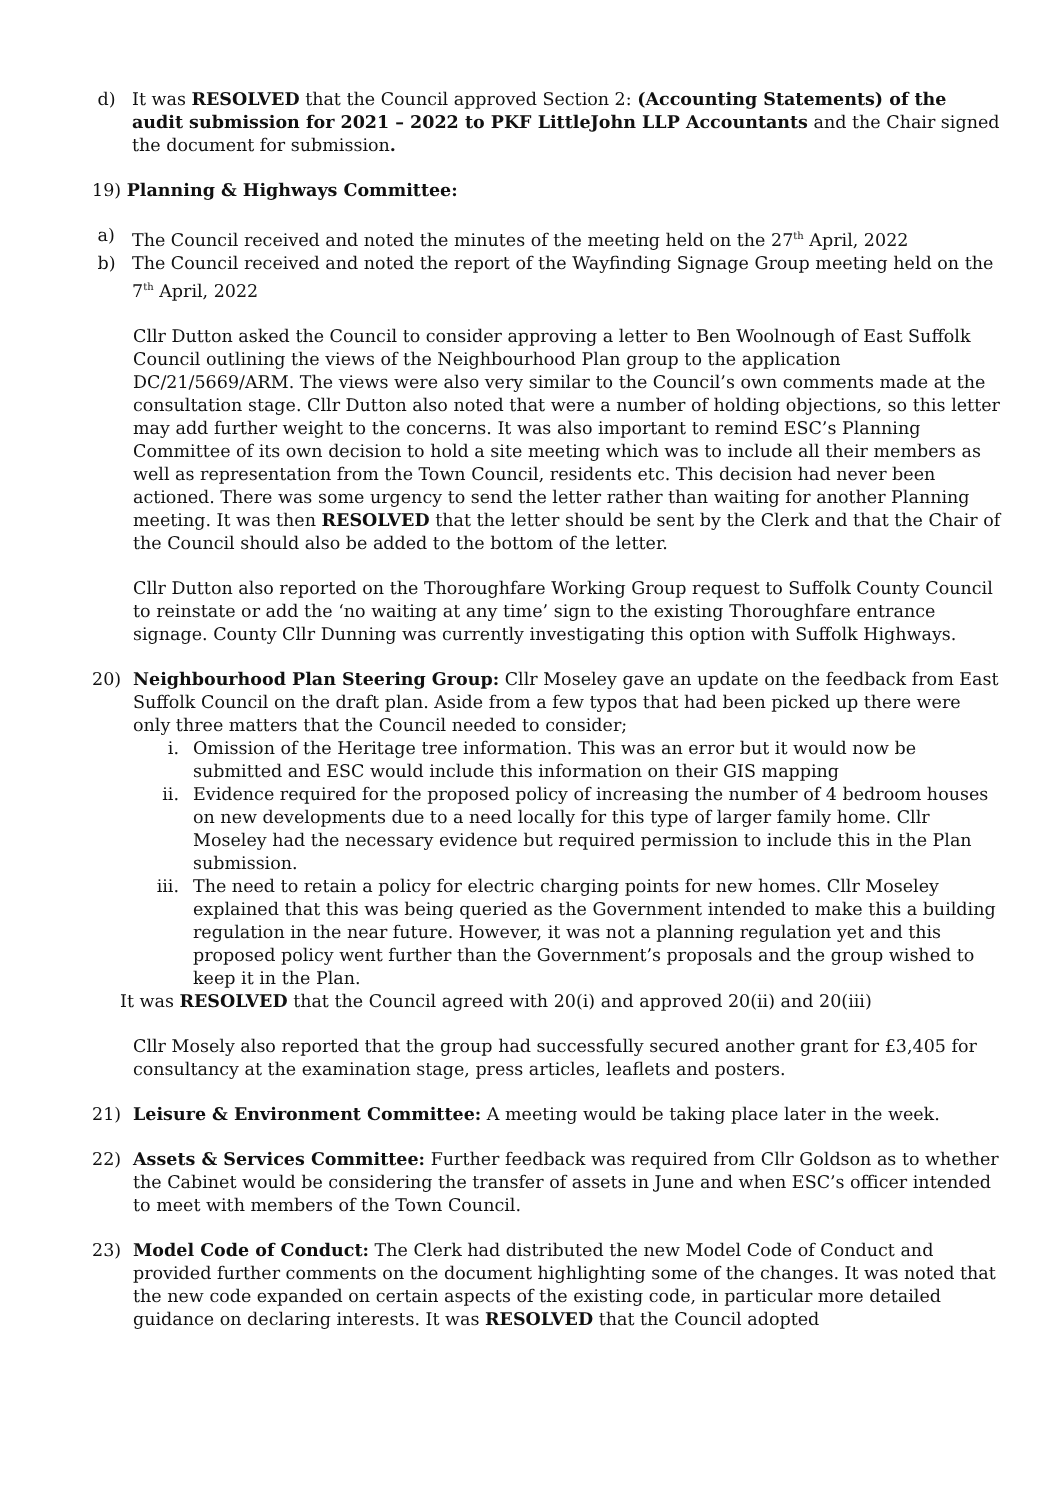d) It was RESOLVED that the Council approved Section 2: (Accounting Statements) of the audit submission for 2021 – 2022 to PKF LittleJohn LLP Accountants and the Chair signed the document for submission.
19) Planning & Highways Committee:
a) The Council received and noted the minutes of the meeting held on the 27<sup>th</sup> April, 2022
b) The Council received and noted the report of the Wayfinding Signage Group meeting held on the 7<sup>th</sup> April, 2022
Cllr Dutton asked the Council to consider approving a letter to Ben Woolnough of East Suffolk Council outlining the views of the Neighbourhood Plan group to the application DC/21/5669/ARM. The views were also very similar to the Council’s own comments made at the consultation stage. Cllr Dutton also noted that were a number of holding objections, so this letter may add further weight to the concerns. It was also important to remind ESC’s Planning Committee of its own decision to hold a site meeting which was to include all their members as well as representation from the Town Council, residents etc. This decision had never been actioned. There was some urgency to send the letter rather than waiting for another Planning meeting. It was then RESOLVED that the letter should be sent by the Clerk and that the Chair of the Council should also be added to the bottom of the letter.
Cllr Dutton also reported on the Thoroughfare Working Group request to Suffolk County Council to reinstate or add the ‘no waiting at any time’ sign to the existing Thoroughfare entrance signage. County Cllr Dunning was currently investigating this option with Suffolk Highways.
20) Neighbourhood Plan Steering Group: Cllr Moseley gave an update on the feedback from East Suffolk Council on the draft plan. Aside from a few typos that had been picked up there were only three matters that the Council needed to consider;
i. Omission of the Heritage tree information. This was an error but it would now be submitted and ESC would include this information on their GIS mapping
ii. Evidence required for the proposed policy of increasing the number of 4 bedroom houses on new developments due to a need locally for this type of larger family home. Cllr Moseley had the necessary evidence but required permission to include this in the Plan submission.
iii. The need to retain a policy for electric charging points for new homes. Cllr Moseley explained that this was being queried as the Government intended to make this a building regulation in the near future. However, it was not a planning regulation yet and this proposed policy went further than the Government’s proposals and the group wished to keep it in the Plan.
It was RESOLVED that the Council agreed with 20(i) and approved 20(ii) and 20(iii)
Cllr Mosely also reported that the group had successfully secured another grant for £3,405 for consultancy at the examination stage, press articles, leaflets and posters.
21) Leisure & Environment Committee: A meeting would be taking place later in the week.
22) Assets & Services Committee: Further feedback was required from Cllr Goldson as to whether the Cabinet would be considering the transfer of assets in June and when ESC’s officer intended to meet with members of the Town Council.
23) Model Code of Conduct: The Clerk had distributed the new Model Code of Conduct and provided further comments on the document highlighting some of the changes. It was noted that the new code expanded on certain aspects of the existing code, in particular more detailed guidance on declaring interests. It was RESOLVED that the Council adopted